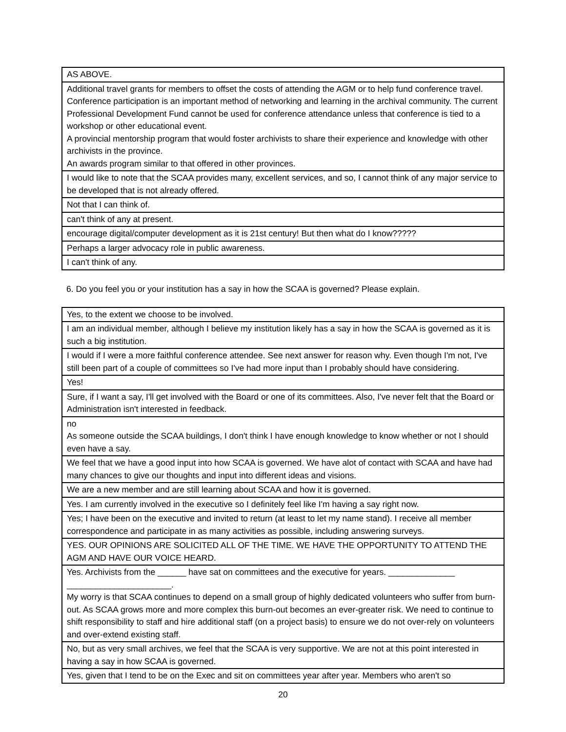| AS ABOVE. |
| Additional travel grants for members to offset the costs of attending the AGM or to help fund conference travel. Conference participation is an important method of networking and learning in the archival community. The current Professional Development Fund cannot be used for conference attendance unless that conference is tied to a workshop or other educational event. A provincial mentorship program that would foster archivists to share their experience and knowledge with other archivists in the province. An awards program similar to that offered in other provinces. |
| I would like to note that the SCAA provides many, excellent services, and so, I cannot think of any major service to be developed that is not already offered. |
| Not that I can think of. |
| can't think of any at present. |
| encourage digital/computer development as it is 21st century! But then what do I know????? |
| Perhaps a larger advocacy role in public awareness. |
| I can't think of any. |
6. Do you feel you or your institution has a say in how the SCAA is governed? Please explain.
| Yes, to the extent we choose to be involved. |
| I am an individual member, although I believe my institution likely has a say in how the SCAA is governed as it is such a big institution. |
| I would if I were a more faithful conference attendee. See next answer for reason why. Even though I'm not, I've still been part of a couple of committees so I've had more input than I probably should have considering. |
| Yes! |
| Sure, if I want a say, I'll get involved with the Board or one of its committees. Also, I've never felt that the Board or Administration isn't interested in feedback. |
| no As someone outside the SCAA buildings, I don't think I have enough knowledge to know whether or not I should even have a say. |
| We feel that we have a good input into how SCAA is governed. We have alot of contact with SCAA and have had many chances to give our thoughts and input into different ideas and visions. |
| We are a new member and are still learning about SCAA and how it is governed. |
| Yes. I am currently involved in the executive so I definitely feel like I'm having a say right now. |
| Yes; I have been on the executive and invited to return (at least to let my name stand). I receive all member correspondence and participate in as many activities as possible, including answering surveys. |
| YES. OUR OPINIONS ARE SOLICITED ALL OF THE TIME. WE HAVE THE OPPORTUNITY TO ATTEND THE AGM AND HAVE OUR VOICE HEARD. |
| Yes. Archivists from the ______ have sat on committees and the executive for years. ______________ ______________________. My worry is that SCAA continues to depend on a small group of highly dedicated volunteers who suffer from burn-out. As SCAA grows more and more complex this burn-out becomes an ever-greater risk. We need to continue to shift responsibility to staff and hire additional staff (on a project basis) to ensure we do not over-rely on volunteers and over-extend existing staff. |
| No, but as very small archives, we feel that the SCAA is very supportive. We are not at this point interested in having a say in how SCAA is governed. |
| Yes, given that I tend to be on the Exec and sit on committees year after year. Members who aren't so |
20